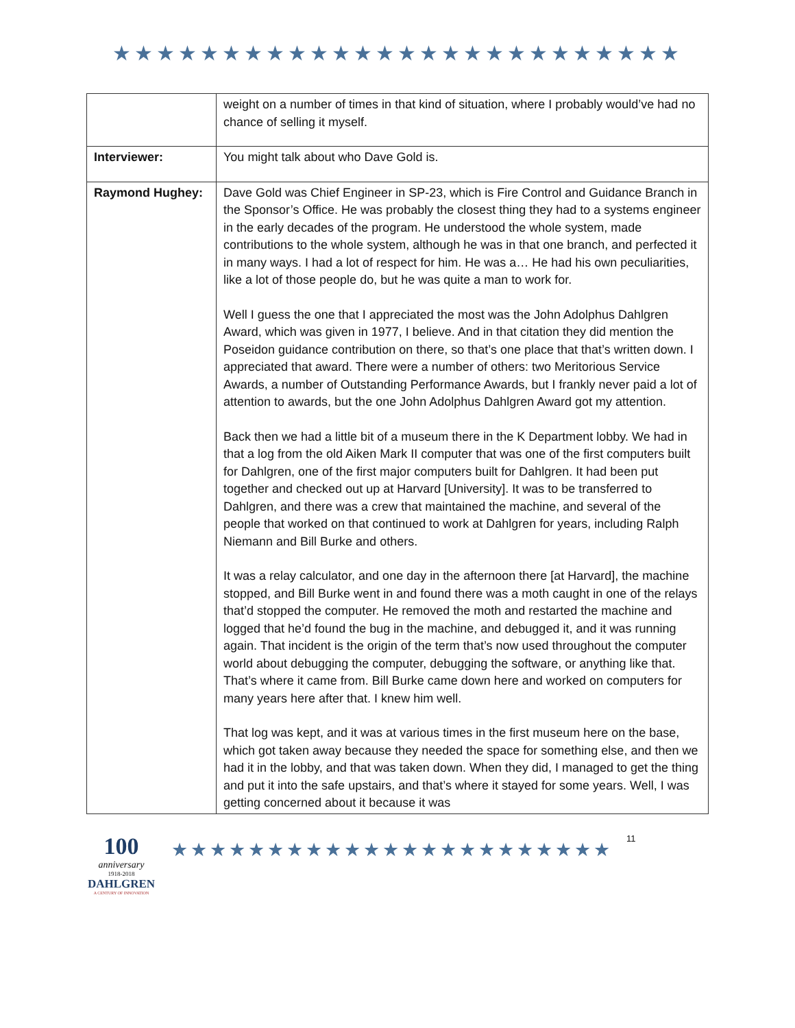★★★★★★★★★★★★★★★★★★★★★★★★★★
| | weight on a number of times in that kind of situation, where I probably would’ve had no chance of selling it myself. |
| Interviewer: | You might talk about who Dave Gold is. |
| Raymond Hughey: | Dave Gold was Chief Engineer in SP-23, which is Fire Control and Guidance Branch in the Sponsor’s Office. He was probably the closest thing they had to a systems engineer in the early decades of the program. He understood the whole system, made contributions to the whole system, although he was in that one branch, and perfected it in many ways. I had a lot of respect for him. He was a… He had his own peculiarities, like a lot of those people do, but he was quite a man to work for. Well I guess the one that I appreciated the most was the John Adolphus Dahlgren Award, which was given in 1977, I believe. And in that citation they did mention the Poseidon guidance contribution on there, so that’s one place that that’s written down. I appreciated that award. There were a number of others: two Meritorious Service Awards, a number of Outstanding Performance Awards, but I frankly never paid a lot of attention to awards, but the one John Adolphus Dahlgren Award got my attention. Back then we had a little bit of a museum there in the K Department lobby. We had in that a log from the old Aiken Mark II computer that was one of the first computers built for Dahlgren, one of the first major computers built for Dahlgren. It had been put together and checked out up at Harvard [University]. It was to be transferred to Dahlgren, and there was a crew that maintained the machine, and several of the people that worked on that continued to work at Dahlgren for years, including Ralph Niemann and Bill Burke and others. It was a relay calculator, and one day in the afternoon there [at Harvard], the machine stopped, and Bill Burke went in and found there was a moth caught in one of the relays that’d stopped the computer. He removed the moth and restarted the machine and logged that he’d found the bug in the machine, and debugged it, and it was running again. That incident is the origin of the term that’s now used throughout the computer world about debugging the computer, debugging the software, or anything like that. That’s where it came from. Bill Burke came down here and worked on computers for many years here after that. I knew him well. That log was kept, and it was at various times in the first museum here on the base, which got taken away because they needed the space for something else, and then we had it in the lobby, and that was taken down. When they did, I managed to get the thing and put it into the safe upstairs, and that’s where it stayed for some years. Well, I was getting concerned about it because it was |
100
anniversary
1918-2018
DAHLGREN
A CENTURY OF INNOVATION
★★★★★★★★★★★★★★★★★★★★★★★
11